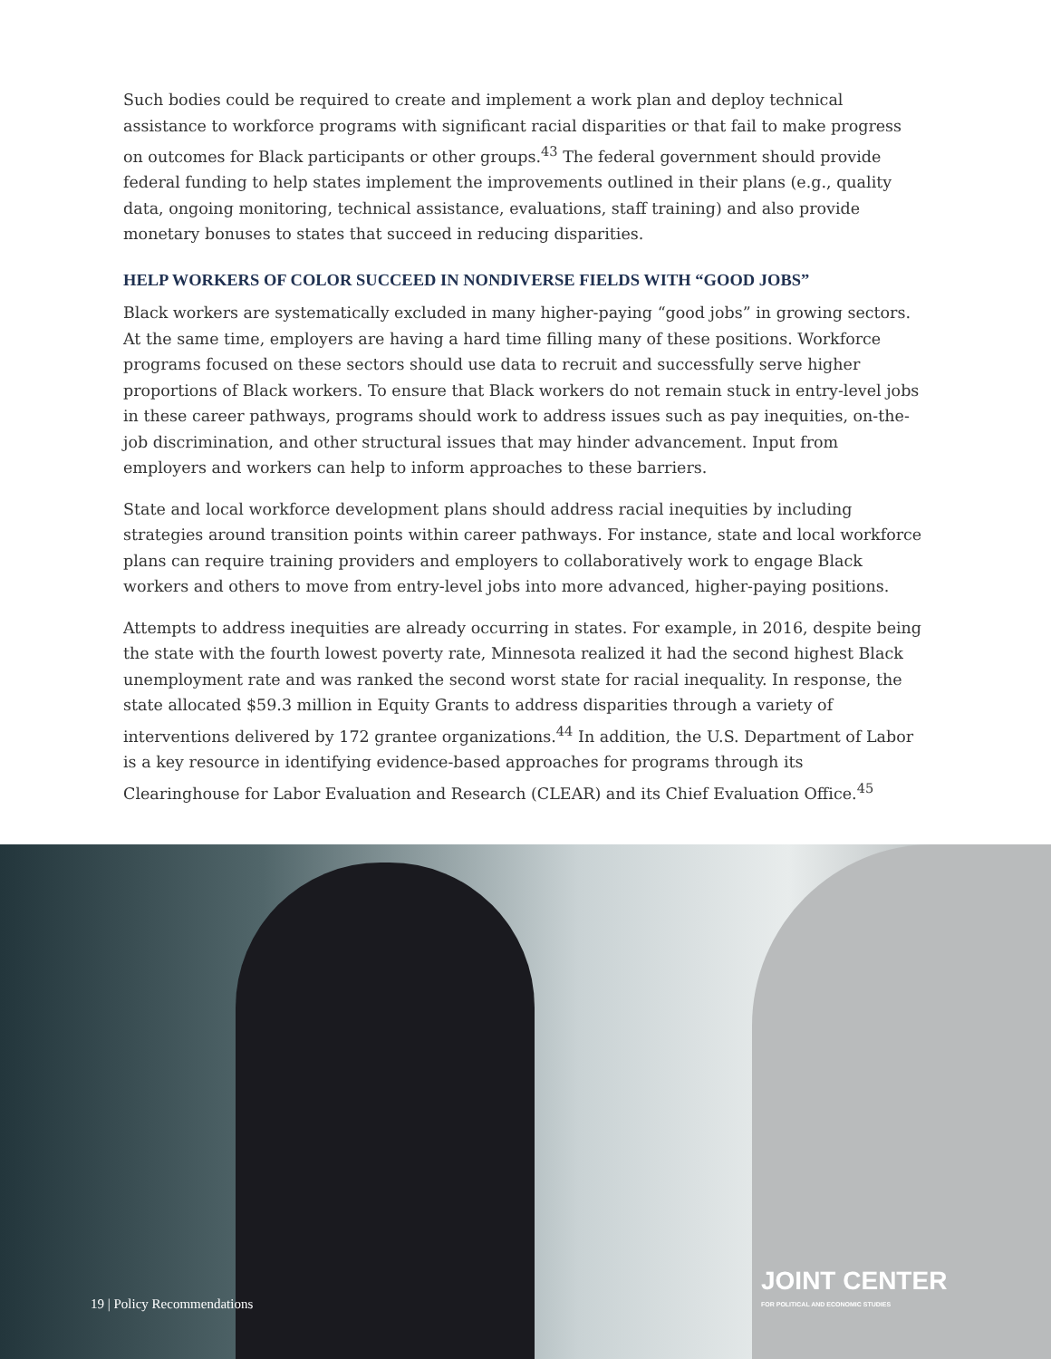Such bodies could be required to create and implement a work plan and deploy technical assistance to workforce programs with significant racial disparities or that fail to make progress on outcomes for Black participants or other groups.<sup>43</sup> The federal government should provide federal funding to help states implement the improvements outlined in their plans (e.g., quality data, ongoing monitoring, technical assistance, evaluations, staff training) and also provide monetary bonuses to states that succeed in reducing disparities.
HELP WORKERS OF COLOR SUCCEED IN NONDIVERSE FIELDS WITH “GOOD JOBS”
Black workers are systematically excluded in many higher-paying “good jobs” in growing sectors. At the same time, employers are having a hard time filling many of these positions. Workforce programs focused on these sectors should use data to recruit and successfully serve higher proportions of Black workers. To ensure that Black workers do not remain stuck in entry-level jobs in these career pathways, programs should work to address issues such as pay inequities, on-the-job discrimination, and other structural issues that may hinder advancement. Input from employers and workers can help to inform approaches to these barriers.
State and local workforce development plans should address racial inequities by including strategies around transition points within career pathways. For instance, state and local workforce plans can require training providers and employers to collaboratively work to engage Black workers and others to move from entry-level jobs into more advanced, higher-paying positions.
Attempts to address inequities are already occurring in states. For example, in 2016, despite being the state with the fourth lowest poverty rate, Minnesota realized it had the second highest Black unemployment rate and was ranked the second worst state for racial inequality. In response, the state allocated $59.3 million in Equity Grants to address disparities through a variety of interventions delivered by 172 grantee organizations.<sup>44</sup> In addition, the U.S. Department of Labor is a key resource in identifying evidence-based approaches for programs through its Clearinghouse for Labor Evaluation and Research (CLEAR) and its Chief Evaluation Office.<sup>45</sup>
19 | Policy Recommendations
JOINT CENTER
FOR POLITICAL AND ECONOMIC STUDIES